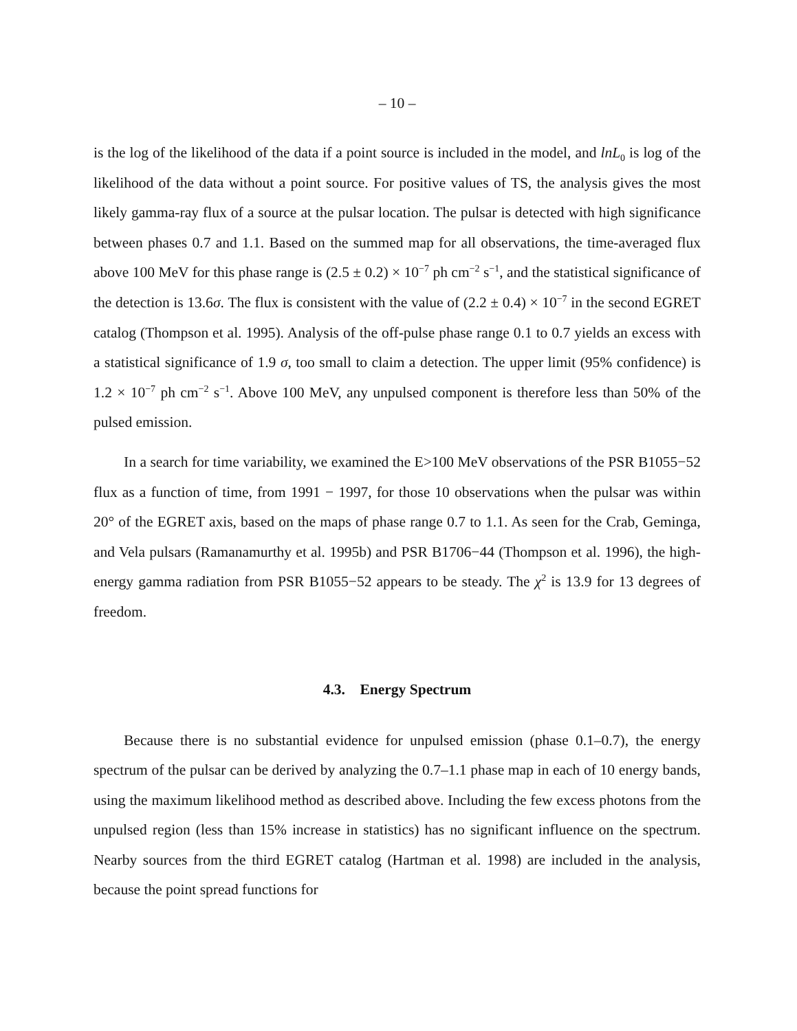– 10 –
is the log of the likelihood of the data if a point source is included in the model, and lnL<sub>0</sub> is log of the likelihood of the data without a point source. For positive values of TS, the analysis gives the most likely gamma-ray flux of a source at the pulsar location. The pulsar is detected with high significance between phases 0.7 and 1.1. Based on the summed map for all observations, the time-averaged flux above 100 MeV for this phase range is (2.5 ± 0.2) × 10<sup>−7</sup> ph cm<sup>−2</sup> s<sup>−1</sup>, and the statistical significance of the detection is 13.6σ. The flux is consistent with the value of (2.2 ± 0.4) × 10<sup>−7</sup> in the second EGRET catalog (Thompson et al. 1995). Analysis of the off-pulse phase range 0.1 to 0.7 yields an excess with a statistical significance of 1.9 σ, too small to claim a detection. The upper limit (95% confidence) is 1.2 × 10<sup>−7</sup> ph cm<sup>−2</sup> s<sup>−1</sup>. Above 100 MeV, any unpulsed component is therefore less than 50% of the pulsed emission.
In a search for time variability, we examined the E>100 MeV observations of the PSR B1055−52 flux as a function of time, from 1991 − 1997, for those 10 observations when the pulsar was within 20° of the EGRET axis, based on the maps of phase range 0.7 to 1.1. As seen for the Crab, Geminga, and Vela pulsars (Ramanamurthy et al. 1995b) and PSR B1706−44 (Thompson et al. 1996), the high-energy gamma radiation from PSR B1055−52 appears to be steady. The χ<sup>2</sup> is 13.9 for 13 degrees of freedom.
4.3. Energy Spectrum
Because there is no substantial evidence for unpulsed emission (phase 0.1–0.7), the energy spectrum of the pulsar can be derived by analyzing the 0.7–1.1 phase map in each of 10 energy bands, using the maximum likelihood method as described above. Including the few excess photons from the unpulsed region (less than 15% increase in statistics) has no significant influence on the spectrum. Nearby sources from the third EGRET catalog (Hartman et al. 1998) are included in the analysis, because the point spread functions for